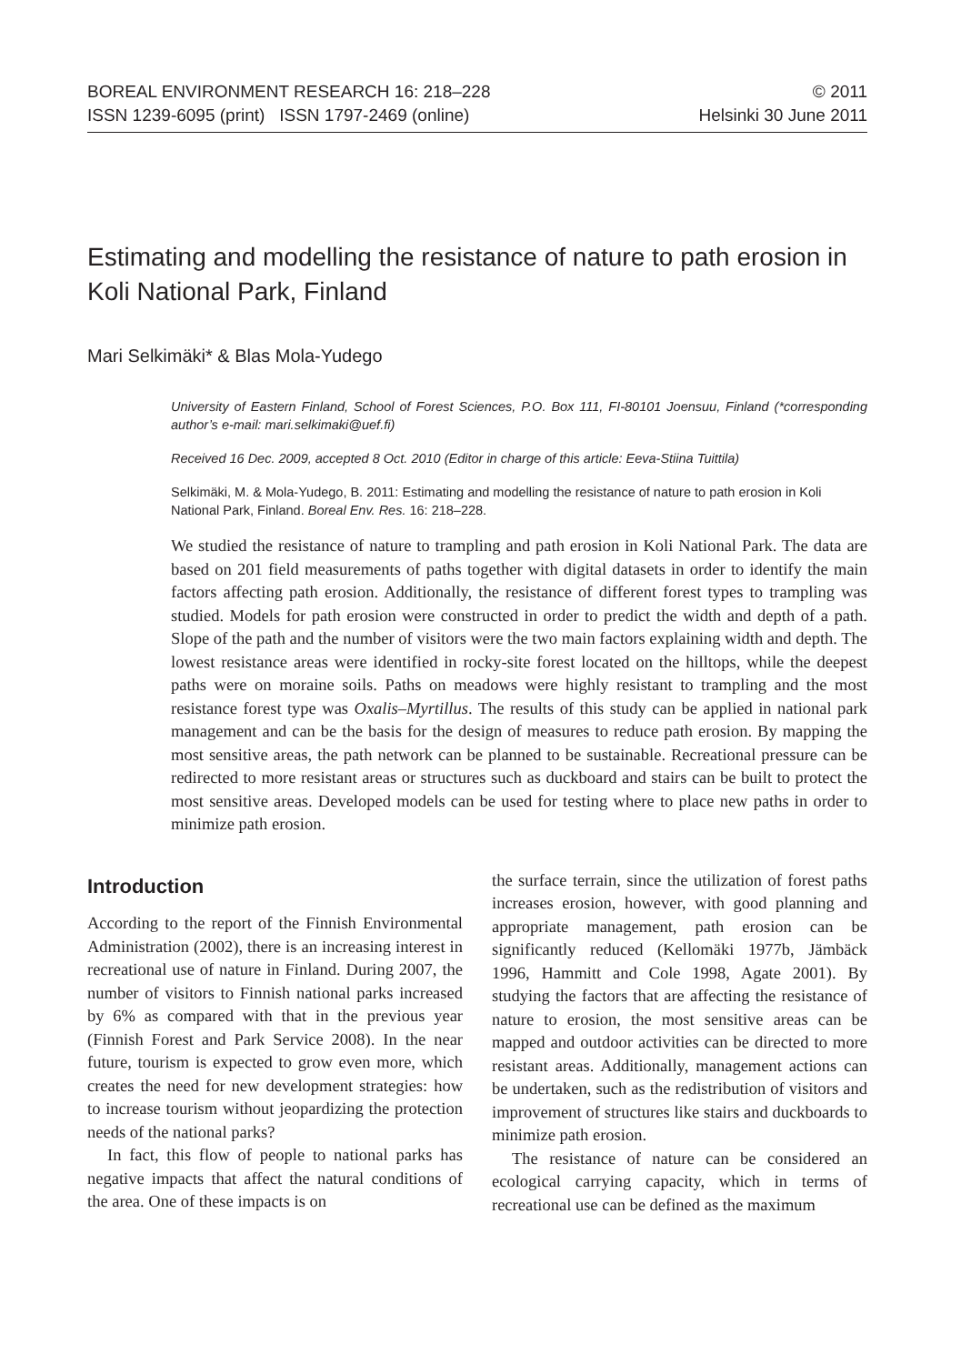BOREAL ENVIRONMENT RESEARCH 16: 218–228
ISSN 1239-6095 (print) ISSN 1797-2469 (online)
© 2011
Helsinki 30 June 2011
Estimating and modelling the resistance of nature to path erosion in Koli National Park, Finland
Mari Selkimäki* & Blas Mola-Yudego
University of Eastern Finland, School of Forest Sciences, P.O. Box 111, FI-80101 Joensuu, Finland (*corresponding author’s e-mail: mari.selkimaki@uef.fi)
Received 16 Dec. 2009, accepted 8 Oct. 2010 (Editor in charge of this article: Eeva-Stiina Tuittila)
Selkimäki, M. & Mola-Yudego, B. 2011: Estimating and modelling the resistance of nature to path erosion in Koli National Park, Finland. Boreal Env. Res. 16: 218–228.
We studied the resistance of nature to trampling and path erosion in Koli National Park. The data are based on 201 field measurements of paths together with digital datasets in order to identify the main factors affecting path erosion. Additionally, the resistance of different forest types to trampling was studied. Models for path erosion were constructed in order to predict the width and depth of a path. Slope of the path and the number of visitors were the two main factors explaining width and depth. The lowest resistance areas were identified in rocky-site forest located on the hilltops, while the deepest paths were on moraine soils. Paths on meadows were highly resistant to trampling and the most resistance forest type was Oxalis–Myrtillus. The results of this study can be applied in national park management and can be the basis for the design of measures to reduce path erosion. By mapping the most sensitive areas, the path network can be planned to be sustainable. Recreational pressure can be redirected to more resistant areas or structures such as duckboard and stairs can be built to protect the most sensitive areas. Developed models can be used for testing where to place new paths in order to minimize path erosion.
Introduction
According to the report of the Finnish Environmental Administration (2002), there is an increasing interest in recreational use of nature in Finland. During 2007, the number of visitors to Finnish national parks increased by 6% as compared with that in the previous year (Finnish Forest and Park Service 2008). In the near future, tourism is expected to grow even more, which creates the need for new development strategies: how to increase tourism without jeopardizing the protection needs of the national parks?
In fact, this flow of people to national parks has negative impacts that affect the natural conditions of the area. One of these impacts is on
the surface terrain, since the utilization of forest paths increases erosion, however, with good planning and appropriate management, path erosion can be significantly reduced (Kellomäki 1977b, Jämbäck 1996, Hammitt and Cole 1998, Agate 2001). By studying the factors that are affecting the resistance of nature to erosion, the most sensitive areas can be mapped and outdoor activities can be directed to more resistant areas. Additionally, management actions can be undertaken, such as the redistribution of visitors and improvement of structures like stairs and duckboards to minimize path erosion.
The resistance of nature can be considered an ecological carrying capacity, which in terms of recreational use can be defined as the maximum